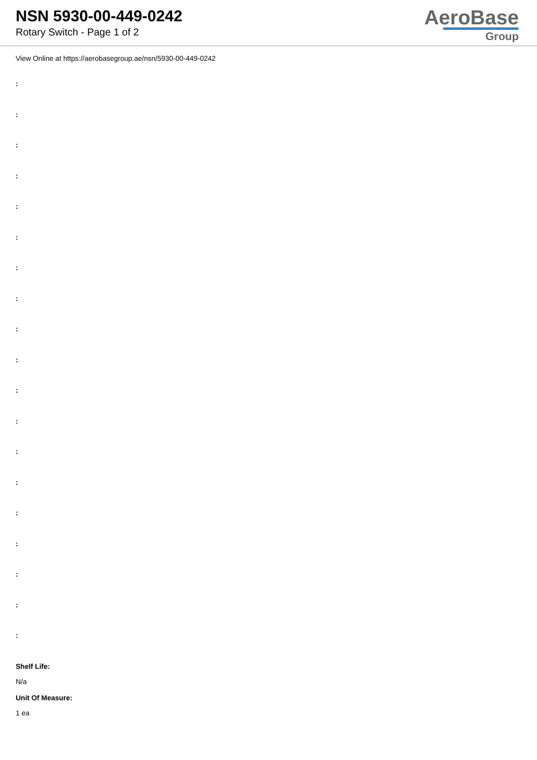NSN 5930-00-449-0242
Rotary Switch - Page 1 of 2
AeroBase
Group
View Online at https://aerobasegroup.ae/nsn/5930-00-449-0242
:
:
:
:
:
:
:
:
:
:
:
:
:
:
:
:
:
:
:
Shelf Life:
N/a
Unit Of Measure:
1 ea